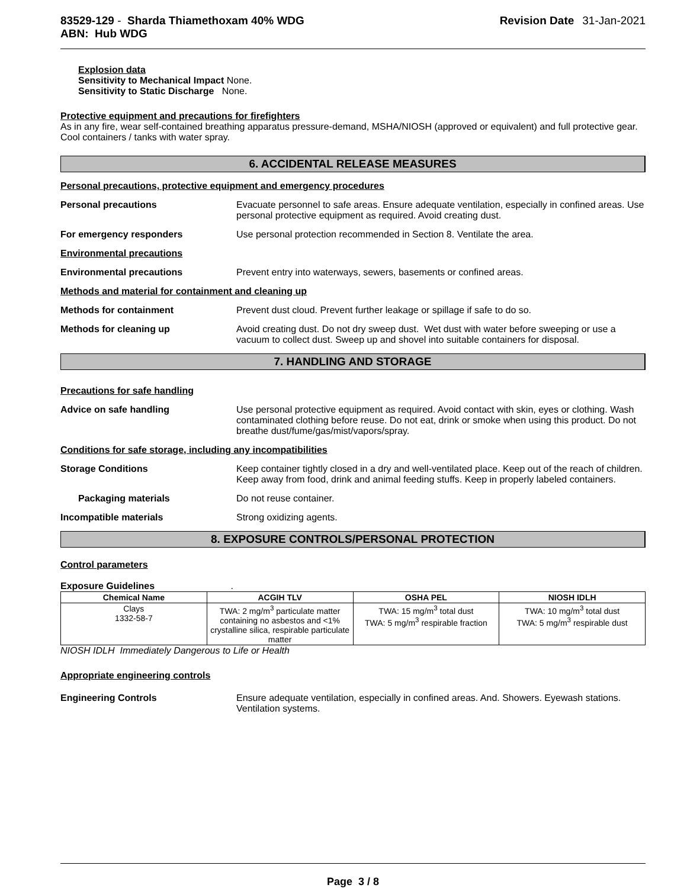83529-129 - Sharda Thiamethoxam 40% WDG
ABN: Hub WDG
Revision Date 31-Jan-2021
Explosion data
Sensitivity to Mechanical Impact None.
Sensitivity to Static Discharge None.
Protective equipment and precautions for firefighters
As in any fire, wear self-contained breathing apparatus pressure-demand, MSHA/NIOSH (approved or equivalent) and full protective gear. Cool containers / tanks with water spray.
6. ACCIDENTAL RELEASE MEASURES
Personal precautions, protective equipment and emergency procedures
Personal precautions Evacuate personnel to safe areas. Ensure adequate ventilation, especially in confined areas. Use personal protective equipment as required. Avoid creating dust.
For emergency responders Use personal protection recommended in Section 8. Ventilate the area.
Environmental precautions
Environmental precautions Prevent entry into waterways, sewers, basements or confined areas.
Methods and material for containment and cleaning up
Methods for containment Prevent dust cloud. Prevent further leakage or spillage if safe to do so.
Methods for cleaning up Avoid creating dust. Do not dry sweep dust. Wet dust with water before sweeping or use a vacuum to collect dust. Sweep up and shovel into suitable containers for disposal.
7. HANDLING AND STORAGE
Precautions for safe handling
Advice on safe handling Use personal protective equipment as required. Avoid contact with skin, eyes or clothing. Wash contaminated clothing before reuse. Do not eat, drink or smoke when using this product. Do not breathe dust/fume/gas/mist/vapors/spray.
Conditions for safe storage, including any incompatibilities
Storage Conditions Keep container tightly closed in a dry and well-ventilated place. Keep out of the reach of children. Keep away from food, drink and animal feeding stuffs. Keep in properly labeled containers.
Packaging materials Do not reuse container.
Incompatible materials Strong oxidizing agents.
8. EXPOSURE CONTROLS/PERSONAL PROTECTION
Control parameters
Exposure Guidelines .
| Chemical Name | ACGIH TLV | OSHA PEL | NIOSH IDLH |
| --- | --- | --- | --- |
| Clays 1332-58-7 | TWA: 2 mg/m<sup>3</sup> particulate matter containing no asbestos and <1% crystalline silica, respirable particulate matter | TWA: 15 mg/m<sup>3</sup> total dust TWA: 5 mg/m<sup>3</sup> respirable fraction | TWA: 10 mg/m<sup>3</sup> total dust TWA: 5 mg/m<sup>3</sup> respirable dust |
NIOSH IDLH Immediately Dangerous to Life or Health
Appropriate engineering controls
Engineering Controls Ensure adequate ventilation, especially in confined areas. And. Showers. Eyewash stations. Ventilation systems.
Page 3 / 8